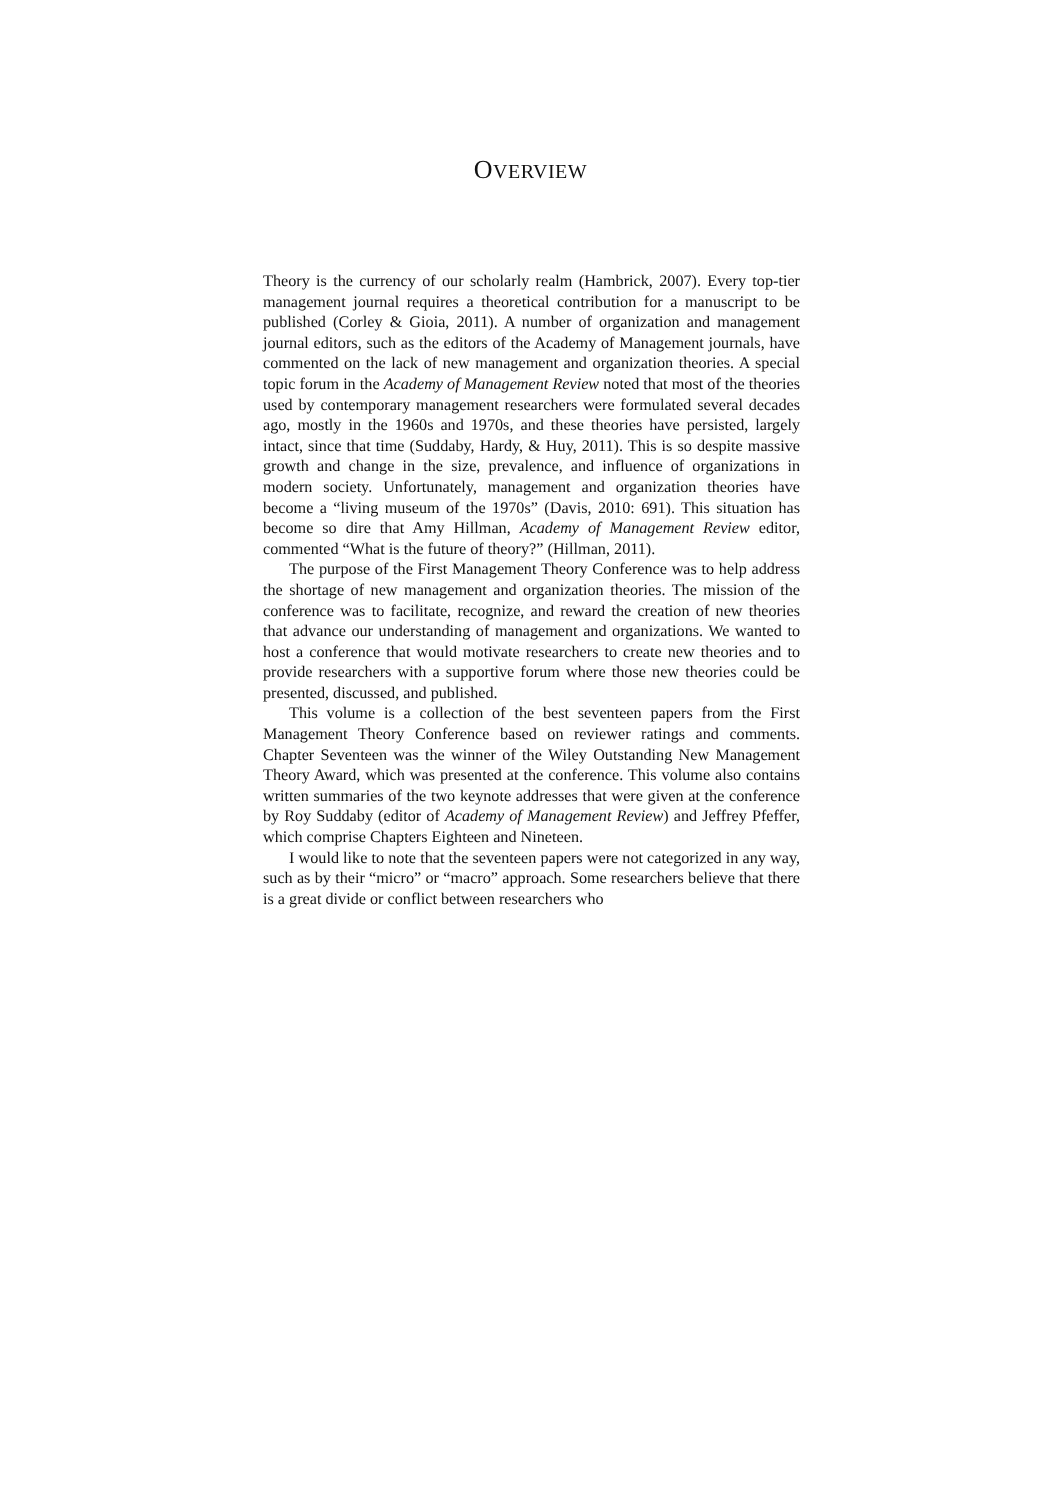OVERVIEW
Theory is the currency of our scholarly realm (Hambrick, 2007). Every top-tier management journal requires a theoretical contribution for a manuscript to be published (Corley & Gioia, 2011). A number of organization and management journal editors, such as the editors of the Academy of Management journals, have commented on the lack of new management and organization theories. A special topic forum in the Academy of Management Review noted that most of the theories used by contemporary management researchers were formulated several decades ago, mostly in the 1960s and 1970s, and these theories have persisted, largely intact, since that time (Suddaby, Hardy, & Huy, 2011). This is so despite massive growth and change in the size, prevalence, and influence of organizations in modern society. Unfortunately, management and organization theories have become a “living museum of the 1970s” (Davis, 2010: 691). This situation has become so dire that Amy Hillman, Academy of Management Review editor, commented “What is the future of theory?” (Hillman, 2011).
The purpose of the First Management Theory Conference was to help address the shortage of new management and organization theories. The mission of the conference was to facilitate, recognize, and reward the creation of new theories that advance our understanding of management and organizations. We wanted to host a conference that would motivate researchers to create new theories and to provide researchers with a supportive forum where those new theories could be presented, discussed, and published.
This volume is a collection of the best seventeen papers from the First Management Theory Conference based on reviewer ratings and comments. Chapter Seventeen was the winner of the Wiley Outstanding New Management Theory Award, which was presented at the conference. This volume also contains written summaries of the two keynote addresses that were given at the conference by Roy Suddaby (editor of Academy of Management Review) and Jeffrey Pfeffer, which comprise Chapters Eighteen and Nineteen.
I would like to note that the seventeen papers were not categorized in any way, such as by their “micro” or “macro” approach. Some researchers believe that there is a great divide or conflict between researchers who